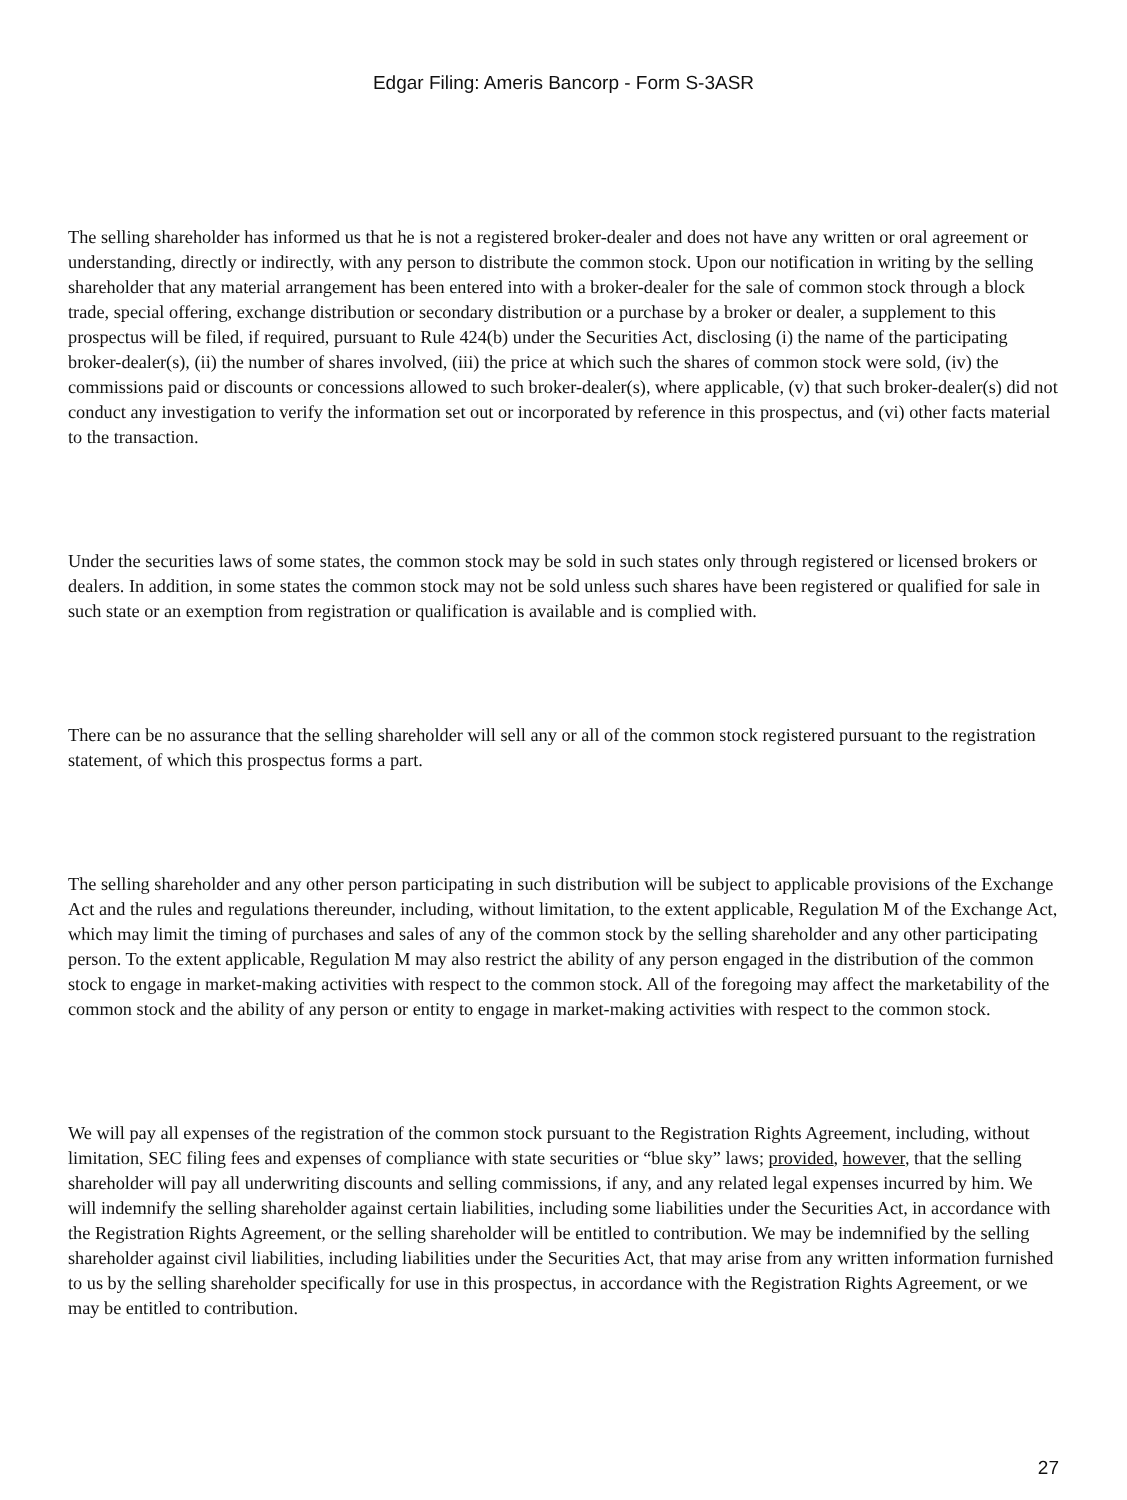Edgar Filing: Ameris Bancorp - Form S-3ASR
The selling shareholder has informed us that he is not a registered broker-dealer and does not have any written or oral agreement or understanding, directly or indirectly, with any person to distribute the common stock. Upon our notification in writing by the selling shareholder that any material arrangement has been entered into with a broker-dealer for the sale of common stock through a block trade, special offering, exchange distribution or secondary distribution or a purchase by a broker or dealer, a supplement to this prospectus will be filed, if required, pursuant to Rule 424(b) under the Securities Act, disclosing (i) the name of the participating broker-dealer(s), (ii) the number of shares involved, (iii) the price at which such the shares of common stock were sold, (iv) the commissions paid or discounts or concessions allowed to such broker-dealer(s), where applicable, (v) that such broker-dealer(s) did not conduct any investigation to verify the information set out or incorporated by reference in this prospectus, and (vi) other facts material to the transaction.
Under the securities laws of some states, the common stock may be sold in such states only through registered or licensed brokers or dealers. In addition, in some states the common stock may not be sold unless such shares have been registered or qualified for sale in such state or an exemption from registration or qualification is available and is complied with.
There can be no assurance that the selling shareholder will sell any or all of the common stock registered pursuant to the registration statement, of which this prospectus forms a part.
The selling shareholder and any other person participating in such distribution will be subject to applicable provisions of the Exchange Act and the rules and regulations thereunder, including, without limitation, to the extent applicable, Regulation M of the Exchange Act, which may limit the timing of purchases and sales of any of the common stock by the selling shareholder and any other participating person. To the extent applicable, Regulation M may also restrict the ability of any person engaged in the distribution of the common stock to engage in market-making activities with respect to the common stock. All of the foregoing may affect the marketability of the common stock and the ability of any person or entity to engage in market-making activities with respect to the common stock.
We will pay all expenses of the registration of the common stock pursuant to the Registration Rights Agreement, including, without limitation, SEC filing fees and expenses of compliance with state securities or “blue sky” laws; provided, however, that the selling shareholder will pay all underwriting discounts and selling commissions, if any, and any related legal expenses incurred by him. We will indemnify the selling shareholder against certain liabilities, including some liabilities under the Securities Act, in accordance with the Registration Rights Agreement, or the selling shareholder will be entitled to contribution. We may be indemnified by the selling shareholder against civil liabilities, including liabilities under the Securities Act, that may arise from any written information furnished to us by the selling shareholder specifically for use in this prospectus, in accordance with the Registration Rights Agreement, or we may be entitled to contribution.
27